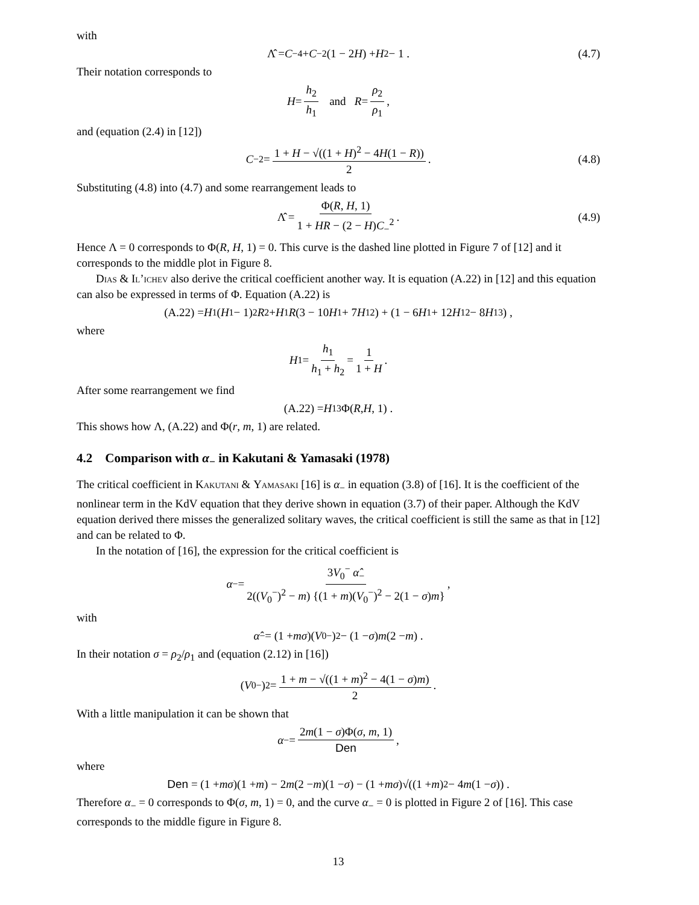with
Λ̂ = C<sub>−</sub><sup>4</sup> + C<sub>−</sub><sup>2</sup>(1 − 2 H) + H<sup>2</sup> − 1 . (4.7)
Their notation corresponds to
H = h<sub>2</sub> h<sub>1</sub> and R = ρ<sub>2</sub> ρ<sub>1</sub>,
and (equation (2.4) in [12])
C<sub>−</sub><sup>2</sup> = 1 + H − √((1 + H)<sup>2</sup> − 4H(1 − R)) 2. (4.8)
Substituting (4.8) into (4.7) and some rearrangement leads to
Λ̂ = Φ(R, H, 1) 1 + HR − (2 − H)C<sub>−</sub><sup>2</sup>. (4.9)
Hence Λ = 0 corresponds to Φ(R, H, 1) = 0. This curve is the dashed line plotted in Figure 7 of [12] and it corresponds to the middle plot in Figure 8.
Dias & Il’ichev also derive the critical coefficient another way. It is equation (A.22) in [12] and this equation can also be expressed in terms of Φ. Equation (A.22) is
(A.22) = H<sub>1</sub>(H<sub>1</sub> − 1)<sup>2</sup> R<sup>2</sup> + H<sub>1</sub> R (3 − 10 H<sub>1</sub> + 7 H<sub>1</sub><sup>2</sup>) + (1 − 6 H<sub>1</sub> + 12 H<sub>1</sub><sup>2</sup> − 8 H<sub>1</sub><sup>3</sup>) ,
where
H<sub>1</sub> = h<sub>1</sub> h<sub>1</sub> + h<sub>2</sub> = 1 1 + H.
After some rearrangement we find
(A.22) = H<sub>1</sub><sup>3</sup> Φ(R, H, 1) .
This shows how Λ, (A.22) and Φ(r, m, 1) are related.
4.2 Comparison with α<sub>−</sub> in Kakutani & Yamasaki (1978)
The critical coefficient in Kakutani & Yamasaki [16] is α<sub>−</sub> in equation (3.8) of [16]. It is the coefficient of the nonlinear term in the KdV equation that they derive shown in equation (3.7) of their paper. Although the KdV equation derived there misses the generalized solitary waves, the critical coefficient is still the same as that in [12] and can be related to Φ.
In the notation of [16], the expression for the critical coefficient is
α<sub>−</sub> = 3V<sub>0</sub><sup>−</sup> α̂<sub>−</sub> 2((V<sub>0</sub><sup>−</sup>)<sup>2</sup> − m) {(1 + m)(V<sub>0</sub><sup>−</sup>)<sup>2</sup> − 2(1 − σ)m},
with
α̂<sub>−</sub> = (1 + mσ)(V<sub>0</sub><sup>−</sup>)<sup>2</sup> − (1 − σ) m (2 − m) .
In their notation σ = ρ<sub>2</sub>/ρ<sub>1</sub> and (equation (2.12) in [16])
(V<sub>0</sub><sup>−</sup>)<sup>2</sup> = 1 + m − √((1 + m)<sup>2</sup> − 4(1 − σ)m) 2.
With a little manipulation it can be shown that
α<sub>−</sub> = 2m(1 − σ)Φ(σ, m, 1) Den,
where
Den = (1 + mσ)(1 + m) − 2 m (2 − m)(1 − σ) − (1 + mσ)√((1 + m)<sup>2</sup> − 4 m (1 − σ)) .
Therefore α<sub>−</sub> = 0 corresponds to Φ(σ, m, 1) = 0, and the curve α<sub>−</sub> = 0 is plotted in Figure 2 of [16]. This case corresponds to the middle figure in Figure 8.
13